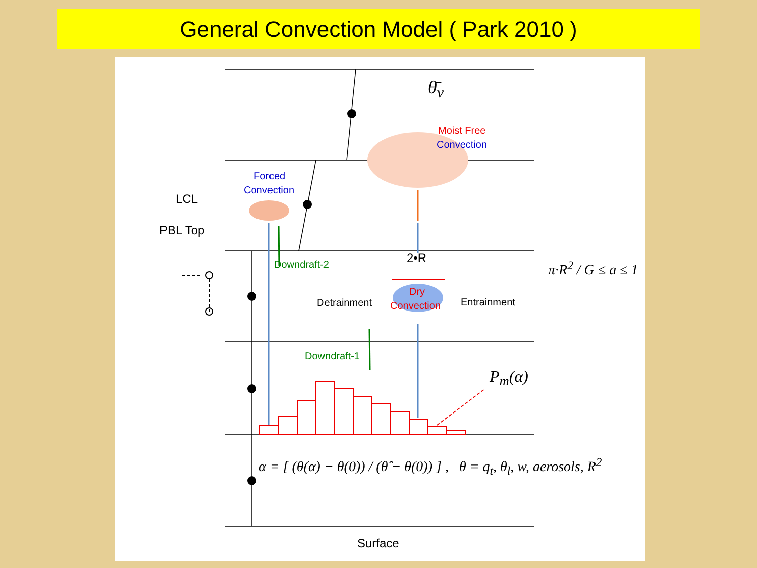General Convection Model ( Park 2010 )
θ̄<sub>v</sub>
Moist Free
Convection
Forced
Convection
LCL
PBL Top
Downdraft-2 2•R
Dry
Convection
Detrainment Entrainment
Downdraft-1
P<sub>m</sub>(α)
π·R<sup>2</sup> / G ≤ a ≤ 1
α = [ (θ(α) − θ(0)) / (θ̂ − θ(0)) ] , θ = q<sub>t</sub>, θ<sub>l</sub>, w, aerosols, R<sup>2</sup>
Surface